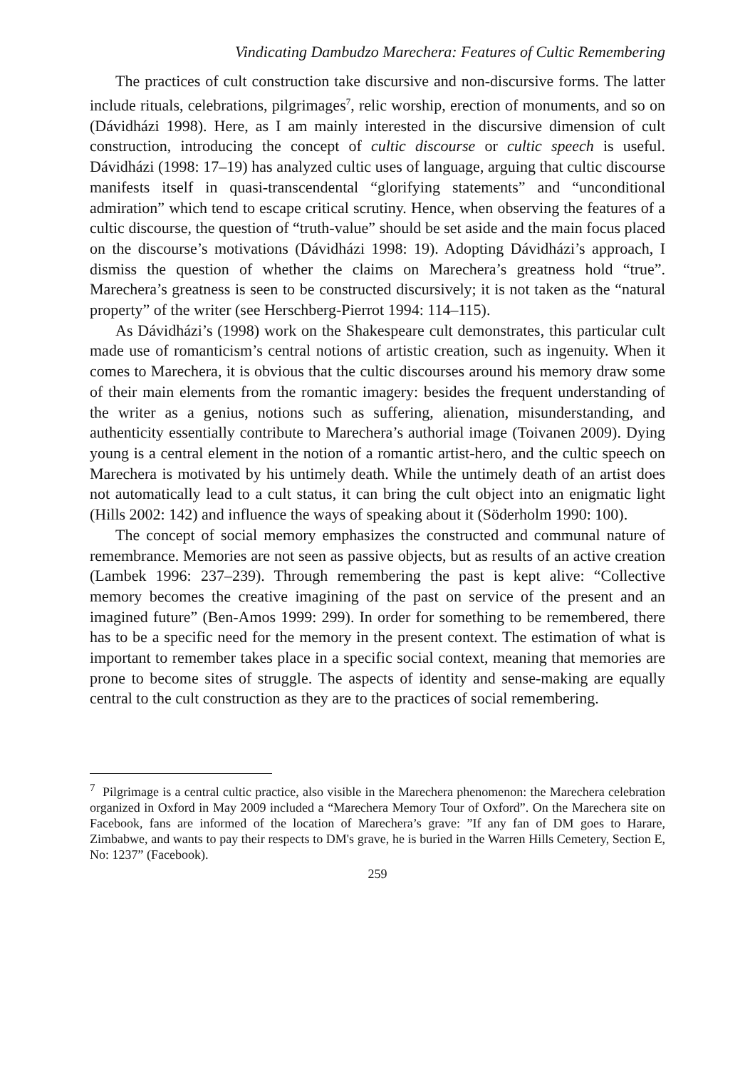Vindicating Dambudzo Marechera: Features of Cultic Remembering
The practices of cult construction take discursive and non-discursive forms. The latter include rituals, celebrations, pilgrimages<sup>7</sup>, relic worship, erection of monuments, and so on (Dávidházi 1998). Here, as I am mainly interested in the discursive dimension of cult construction, introducing the concept of cultic discourse or cultic speech is useful. Dávidházi (1998: 17–19) has analyzed cultic uses of language, arguing that cultic discourse manifests itself in quasi-transcendental “glorifying statements” and “unconditional admiration” which tend to escape critical scrutiny. Hence, when observing the features of a cultic discourse, the question of “truth-value” should be set aside and the main focus placed on the discourse’s motivations (Dávidházi 1998: 19). Adopting Dávidházi’s approach, I dismiss the question of whether the claims on Marechera’s greatness hold “true”. Marechera’s greatness is seen to be constructed discursively; it is not taken as the “natural property” of the writer (see Herschberg-Pierrot 1994: 114–115).
As Dávidházi’s (1998) work on the Shakespeare cult demonstrates, this particular cult made use of romanticism’s central notions of artistic creation, such as ingenuity. When it comes to Marechera, it is obvious that the cultic discourses around his memory draw some of their main elements from the romantic imagery: besides the frequent understanding of the writer as a genius, notions such as suffering, alienation, misunderstanding, and authenticity essentially contribute to Marechera’s authorial image (Toivanen 2009). Dying young is a central element in the notion of a romantic artist-hero, and the cultic speech on Marechera is motivated by his untimely death. While the untimely death of an artist does not automatically lead to a cult status, it can bring the cult object into an enigmatic light (Hills 2002: 142) and influence the ways of speaking about it (Söderholm 1990: 100).
The concept of social memory emphasizes the constructed and communal nature of remembrance. Memories are not seen as passive objects, but as results of an active creation (Lambek 1996: 237–239). Through remembering the past is kept alive: “Collective memory becomes the creative imagining of the past on service of the present and an imagined future” (Ben-Amos 1999: 299). In order for something to be remembered, there has to be a specific need for the memory in the present context. The estimation of what is important to remember takes place in a specific social context, meaning that memories are prone to become sites of struggle. The aspects of identity and sense-making are equally central to the cult construction as they are to the practices of social remembering.
<sup>7</sup> Pilgrimage is a central cultic practice, also visible in the Marechera phenomenon: the Marechera celebration organized in Oxford in May 2009 included a “Marechera Memory Tour of Oxford”. On the Marechera site on Facebook, fans are informed of the location of Marechera’s grave: ”If any fan of DM goes to Harare, Zimbabwe, and wants to pay their respects to DM's grave, he is buried in the Warren Hills Cemetery, Section E, No: 1237” (Facebook).
259